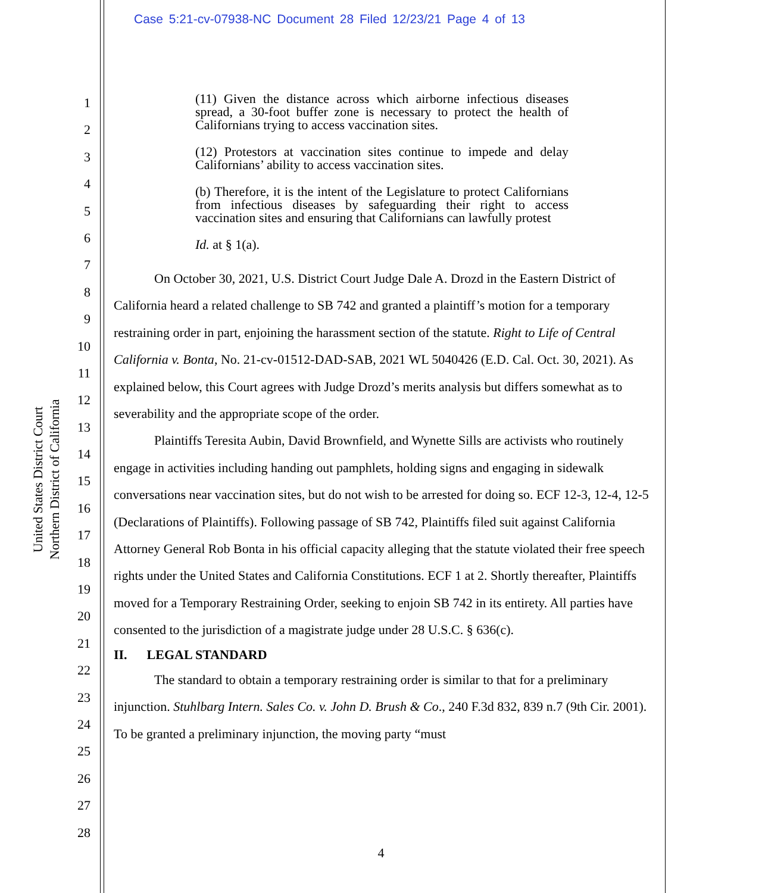Case 5:21-cv-07938-NC Document 28 Filed 12/23/21 Page 4 of 13
United States District Court
Northern District of California
1
2
3
4
5
6
7
8
9
10
11
12
13
14
15
16
17
18
19
20
21
22
23
24
25
26
27
28
(11) Given the distance across which airborne infectious diseases spread, a 30-foot buffer zone is necessary to protect the health of Californians trying to access vaccination sites.
(12) Protestors at vaccination sites continue to impede and delay Californians’ ability to access vaccination sites.
(b) Therefore, it is the intent of the Legislature to protect Californians from infectious diseases by safeguarding their right to access vaccination sites and ensuring that Californians can lawfully protest
Id. at § 1(a).
On October 30, 2021, U.S. District Court Judge Dale A. Drozd in the Eastern District of California heard a related challenge to SB 742 and granted a plaintiff’s motion for a temporary restraining order in part, enjoining the harassment section of the statute. Right to Life of Central California v. Bonta, No. 21-cv-01512-DAD-SAB, 2021 WL 5040426 (E.D. Cal. Oct. 30, 2021). As explained below, this Court agrees with Judge Drozd’s merits analysis but differs somewhat as to severability and the appropriate scope of the order.
Plaintiffs Teresita Aubin, David Brownfield, and Wynette Sills are activists who routinely engage in activities including handing out pamphlets, holding signs and engaging in sidewalk conversations near vaccination sites, but do not wish to be arrested for doing so. ECF 12-3, 12-4, 12-5 (Declarations of Plaintiffs). Following passage of SB 742, Plaintiffs filed suit against California Attorney General Rob Bonta in his official capacity alleging that the statute violated their free speech rights under the United States and California Constitutions. ECF 1 at 2. Shortly thereafter, Plaintiffs moved for a Temporary Restraining Order, seeking to enjoin SB 742 in its entirety. All parties have consented to the jurisdiction of a magistrate judge under 28 U.S.C. § 636(c).
II. LEGAL STANDARD
The standard to obtain a temporary restraining order is similar to that for a preliminary injunction. Stuhlbarg Intern. Sales Co. v. John D. Brush & Co., 240 F.3d 832, 839 n.7 (9th Cir. 2001). To be granted a preliminary injunction, the moving party “must
4